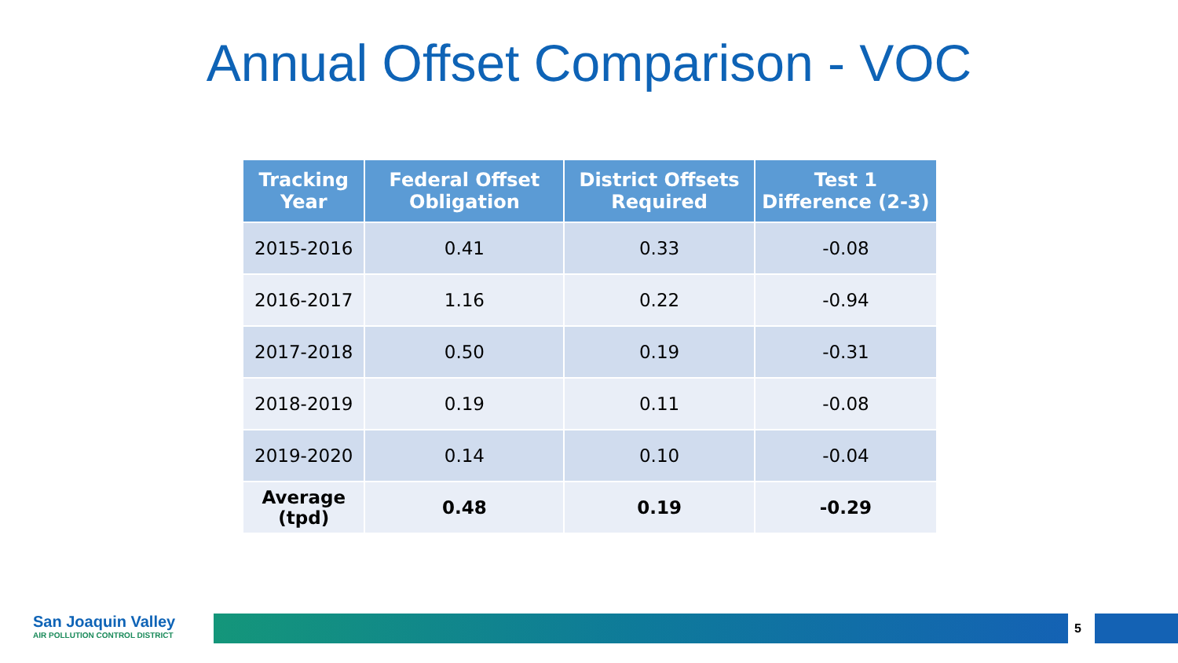Annual Offset Comparison - VOC
| Tracking Year | Federal Offset Obligation | District Offsets Required | Test 1 Difference (2-3) |
| --- | --- | --- | --- |
| 2015-2016 | 0.41 | 0.33 | -0.08 |
| 2016-2017 | 1.16 | 0.22 | -0.94 |
| 2017-2018 | 0.50 | 0.19 | -0.31 |
| 2018-2019 | 0.19 | 0.11 | -0.08 |
| 2019-2020 | 0.14 | 0.10 | -0.04 |
| Average (tpd) | 0.48 | 0.19 | -0.29 |
San Joaquin Valley
AIR POLLUTION CONTROL DISTRICT
5